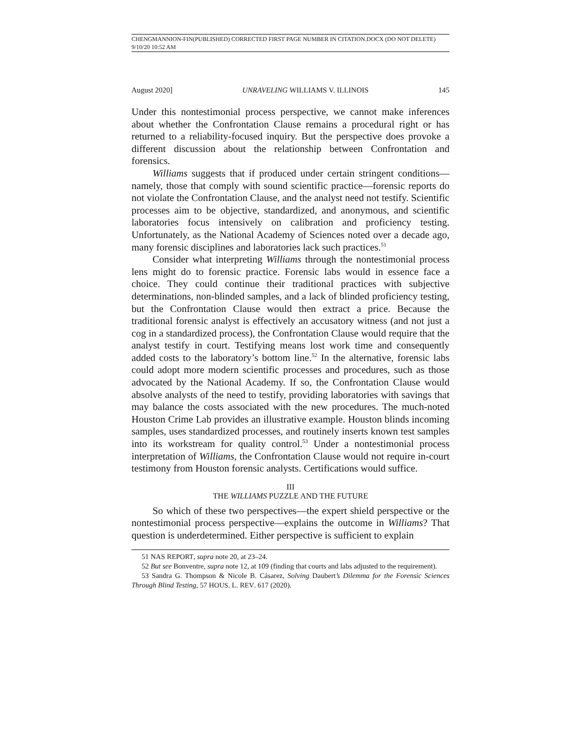CHENGMANNION-FIN(PUBLISHED) CORRECTED FIRST PAGE NUMBER IN CITATION.DOCX (DO NOT DELETE) 9/10/20 10:52 AM
August 2020] UNRAVELING WILLIAMS V. ILLINOIS 145
Under this nontestimonial process perspective, we cannot make inferences about whether the Confrontation Clause remains a procedural right or has returned to a reliability-focused inquiry. But the perspective does provoke a different discussion about the relationship between Confrontation and forensics.
Williams suggests that if produced under certain stringent conditions—namely, those that comply with sound scientific practice—forensic reports do not violate the Confrontation Clause, and the analyst need not testify. Scientific processes aim to be objective, standardized, and anonymous, and scientific laboratories focus intensively on calibration and proficiency testing. Unfortunately, as the National Academy of Sciences noted over a decade ago, many forensic disciplines and laboratories lack such practices.<sup>51</sup>
Consider what interpreting Williams through the nontestimonial process lens might do to forensic practice. Forensic labs would in essence face a choice. They could continue their traditional practices with subjective determinations, non-blinded samples, and a lack of blinded proficiency testing, but the Confrontation Clause would then extract a price. Because the traditional forensic analyst is effectively an accusatory witness (and not just a cog in a standardized process), the Confrontation Clause would require that the analyst testify in court. Testifying means lost work time and consequently added costs to the laboratory’s bottom line.<sup>52</sup> In the alternative, forensic labs could adopt more modern scientific processes and procedures, such as those advocated by the National Academy. If so, the Confrontation Clause would absolve analysts of the need to testify, providing laboratories with savings that may balance the costs associated with the new procedures. The much-noted Houston Crime Lab provides an illustrative example. Houston blinds incoming samples, uses standardized processes, and routinely inserts known test samples into its workstream for quality control.<sup>53</sup> Under a nontestimonial process interpretation of Williams, the Confrontation Clause would not require in-court testimony from Houston forensic analysts. Certifications would suffice.
III
THE WILLIAMS PUZZLE AND THE FUTURE
So which of these two perspectives—the expert shield perspective or the nontestimonial process perspective—explains the outcome in Williams? That question is underdetermined. Either perspective is sufficient to explain
51 NAS REPORT, supra note 20, at 23–24.
52 But see Bonventre, supra note 12, at 109 (finding that courts and labs adjusted to the requirement).
53 Sandra G. Thompson & Nicole B. Cásarez, Solving Daubert’s Dilemma for the Forensic Sciences Through Blind Testing, 57 HOUS. L. REV. 617 (2020).